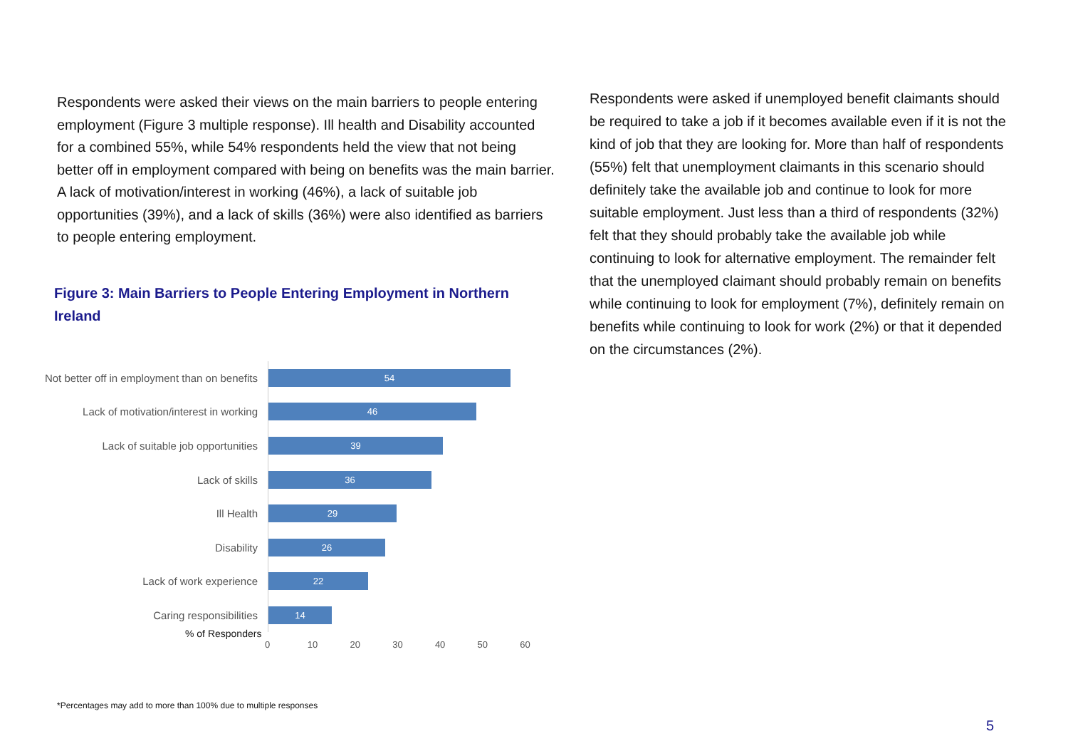Respondents were asked their views on the main barriers to people entering employment (Figure 3 multiple response). Ill health and Disability accounted for a combined 55%, while 54% respondents held the view that not being better off in employment compared with being on benefits was the main barrier. A lack of motivation/interest in working (46%), a lack of suitable job opportunities (39%), and a lack of skills (36%) were also identified as barriers to people entering employment.
Figure 3: Main Barriers to People Entering Employment in Northern Ireland
Not better off in employment than on benefits
54
Lack of motivation/interest in working
46
Lack of suitable job opportunities
39
Lack of skills
36
Ill Health
29
Disability
26
Lack of work experience
22
Caring responsibilities
14
% of Responders
0 10 20 30 40 50 60
Respondents were asked if unemployed benefit claimants should be required to take a job if it becomes available even if it is not the kind of job that they are looking for. More than half of respondents (55%) felt that unemployment claimants in this scenario should definitely take the available job and continue to look for more suitable employment. Just less than a third of respondents (32%) felt that they should probably take the available job while continuing to look for alternative employment. The remainder felt that the unemployed claimant should probably remain on benefits while continuing to look for employment (7%), definitely remain on benefits while continuing to look for work (2%) or that it depended on the circumstances (2%).
*Percentages may add to more than 100% due to multiple responses
5